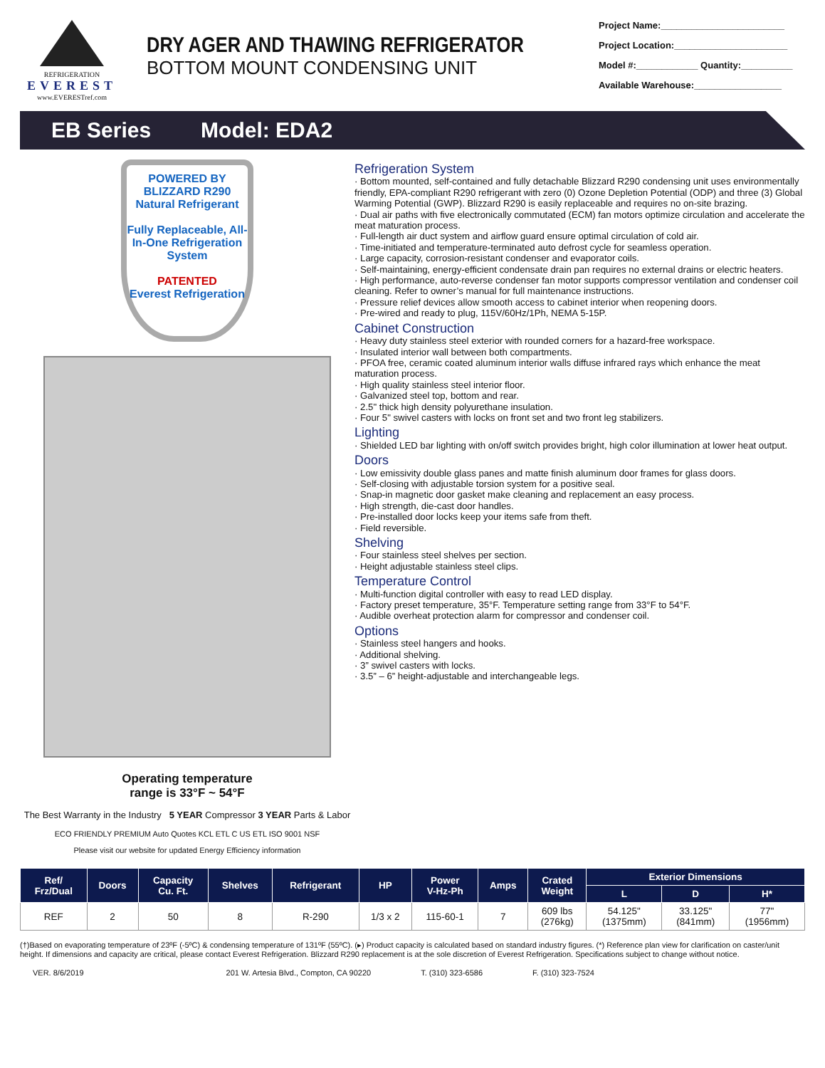REFRIGERATION
EVEREST
www.EVERESTref.com
DRY AGER AND THAWING REFRIGERATOR
BOTTOM MOUNT CONDENSING UNIT
Project Name:________________________
Project Location:______________________
Model #:____________ Quantity:__________
Available Warehouse:_________________
EB Series Model: EDA2
POWERED BY
BLIZZARD R290
Natural Refrigerant
Fully Replaceable, All-In-One Refrigeration System
PATENTED
Everest Refrigeration
Operating temperature
range is 33°F ~ 54°F
The Best Warranty in the Industry 5 YEAR Compressor 3 YEAR Parts & Labor
ECO FRIENDLY PREMIUM Auto Quotes KCL ETL C US ETL ISO 9001 NSF
Please visit our website for updated Energy Efficiency information
Refrigeration System
· Bottom mounted, self-contained and fully detachable Blizzard R290 condensing unit uses environmentally friendly, EPA-compliant R290 refrigerant with zero (0) Ozone Depletion Potential (ODP) and three (3) Global Warming Potential (GWP). Blizzard R290 is easily replaceable and requires no on-site brazing.
· Dual air paths with five electronically commutated (ECM) fan motors optimize circulation and accelerate the meat maturation process.
· Full-length air duct system and airflow guard ensure optimal circulation of cold air.
· Time-initiated and temperature-terminated auto defrost cycle for seamless operation.
· Large capacity, corrosion-resistant condenser and evaporator coils.
· Self-maintaining, energy-efficient condensate drain pan requires no external drains or electric heaters.
· High performance, auto-reverse condenser fan motor supports compressor ventilation and condenser coil cleaning. Refer to owner’s manual for full maintenance instructions.
· Pressure relief devices allow smooth access to cabinet interior when reopening doors.
· Pre-wired and ready to plug, 115V/60Hz/1Ph, NEMA 5-15P.
Cabinet Construction
· Heavy duty stainless steel exterior with rounded corners for a hazard-free workspace.
· Insulated interior wall between both compartments.
· PFOA free, ceramic coated aluminum interior walls diffuse infrared rays which enhance the meat maturation process.
· High quality stainless steel interior floor.
· Galvanized steel top, bottom and rear.
· 2.5" thick high density polyurethane insulation.
· Four 5" swivel casters with locks on front set and two front leg stabilizers.
Lighting
· Shielded LED bar lighting with on/off switch provides bright, high color illumination at lower heat output.
Doors
· Low emissivity double glass panes and matte finish aluminum door frames for glass doors.
· Self-closing with adjustable torsion system for a positive seal.
· Snap-in magnetic door gasket make cleaning and replacement an easy process.
· High strength, die-cast door handles.
· Pre-installed door locks keep your items safe from theft.
· Field reversible.
Shelving
· Four stainless steel shelves per section.
· Height adjustable stainless steel clips.
Temperature Control
· Multi-function digital controller with easy to read LED display.
· Factory preset temperature, 35°F. Temperature setting range from 33°F to 54°F.
· Audible overheat protection alarm for compressor and condenser coil.
Options
· Stainless steel hangers and hooks.
· Additional shelving.
· 3” swivel casters with locks.
· 3.5” – 6” height-adjustable and interchangeable legs.
| Ref/ Frz/Dual | Doors | Capacity Cu. Ft. | Shelves | Refrigerant | HP | Power V-Hz-Ph | Amps | Crated Weight | Exterior Dimensions | | |
| --- | --- | --- | --- | --- | --- | --- | --- | --- | --- | --- | --- |
| | | | | | | | | | L | D | H* |
| REF | 2 | 50 | 8 | R-290 | 1/3 x 2 | 115-60-1 | 7 | 609 lbs (276kg) | 54.125" (1375mm) | 33.125" (841mm) | 77" (1956mm) |
(†)Based on evaporating temperature of 23ºF (-5ºC) & condensing temperature of 131ºF (55ºC). (▸) Product capacity is calculated based on standard industry figures. (*) Reference plan view for clarification on caster/unit height. If dimensions and capacity are critical, please contact Everest Refrigeration. Blizzard R290 replacement is at the sole discretion of Everest Refrigeration. Specifications subject to change without notice.
VER. 8/6/2019 201 W. Artesia Blvd., Compton, CA 90220 T. (310) 323-6586 F. (310) 323-7524